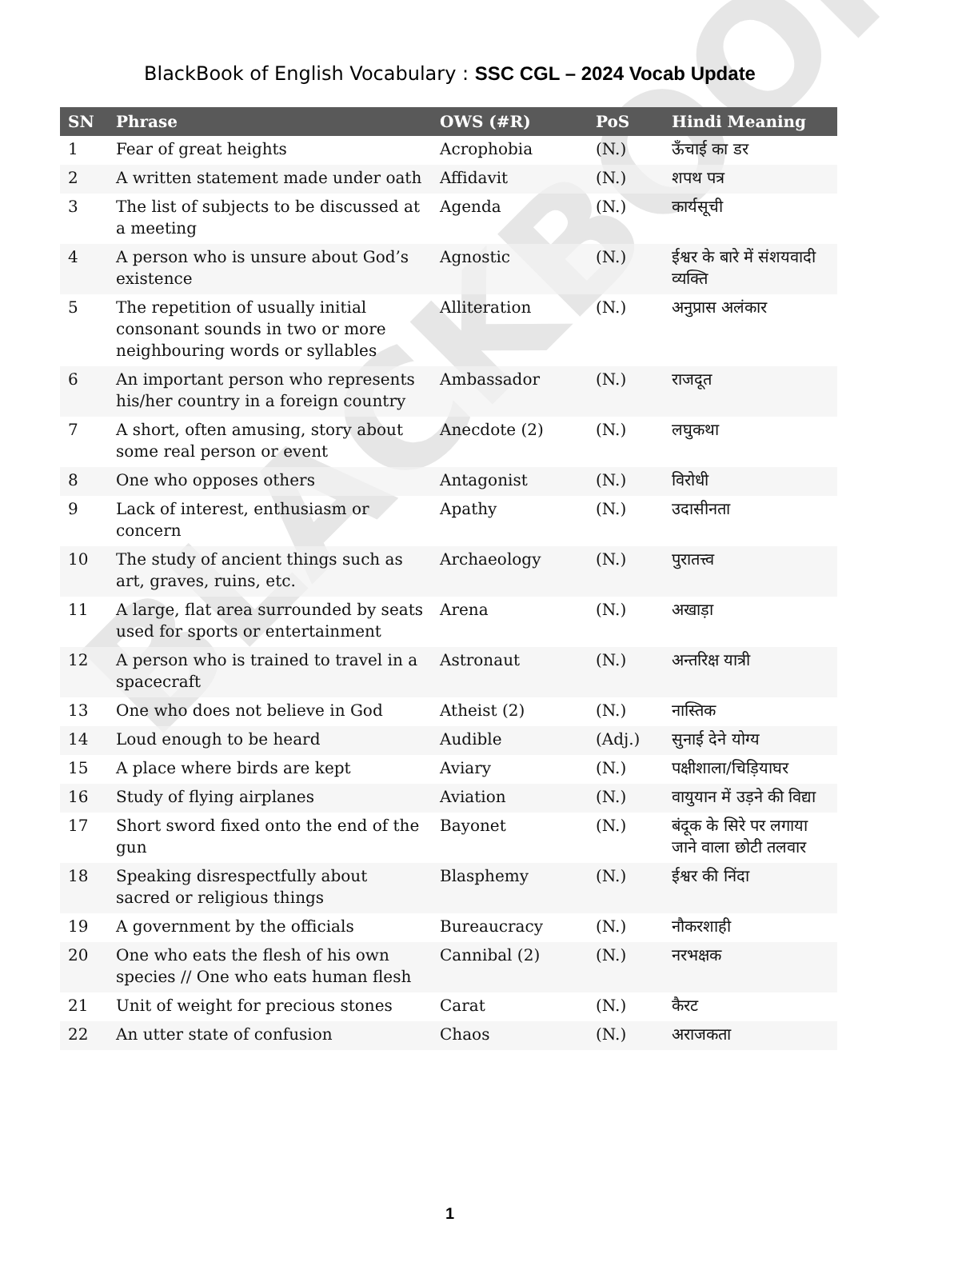BLACKBOOK
BlackBook of English Vocabulary : SSC CGL – 2024 Vocab Update
| SN | Phrase | OWS (#R) | PoS | Hindi Meaning |
| --- | --- | --- | --- | --- |
| 1 | Fear of great heights | Acrophobia | (N.) | ऊँचाई का डर |
| 2 | A written statement made under oath | Affidavit | (N.) | शपथ पत्र |
| 3 | The list of subjects to be discussed at a meeting | Agenda | (N.) | कार्यसूची |
| 4 | A person who is unsure about God’s existence | Agnostic | (N.) | ईश्वर के बारे में संशयवादी व्यक्ति |
| 5 | The repetition of usually initial consonant sounds in two or more neighbouring words or syllables | Alliteration | (N.) | अनुप्रास अलंकार |
| 6 | An important person who represents his/her country in a foreign country | Ambassador | (N.) | राजदूत |
| 7 | A short, often amusing, story about some real person or event | Anecdote (2) | (N.) | लघुकथा |
| 8 | One who opposes others | Antagonist | (N.) | विरोधी |
| 9 | Lack of interest, enthusiasm or concern | Apathy | (N.) | उदासीनता |
| 10 | The study of ancient things such as art, graves, ruins, etc. | Archaeology | (N.) | पुरातत्त्व |
| 11 | A large, flat area surrounded by seats used for sports or entertainment | Arena | (N.) | अखाड़ा |
| 12 | A person who is trained to travel in a spacecraft | Astronaut | (N.) | अन्तरिक्ष यात्री |
| 13 | One who does not believe in God | Atheist (2) | (N.) | नास्तिक |
| 14 | Loud enough to be heard | Audible | (Adj.) | सुनाई देने योग्य |
| 15 | A place where birds are kept | Aviary | (N.) | पक्षीशाला/चिड़ियाघर |
| 16 | Study of flying airplanes | Aviation | (N.) | वायुयान में उड़ने की विद्या |
| 17 | Short sword fixed onto the end of the gun | Bayonet | (N.) | बंदूक के सिरे पर लगाया जाने वाला छोटी तलवार |
| 18 | Speaking disrespectfully about sacred or religious things | Blasphemy | (N.) | ईश्वर की निंदा |
| 19 | A government by the officials | Bureaucracy | (N.) | नौकरशाही |
| 20 | One who eats the flesh of his own species // One who eats human flesh | Cannibal (2) | (N.) | नरभक्षक |
| 21 | Unit of weight for precious stones | Carat | (N.) | कैरट |
| 22 | An utter state of confusion | Chaos | (N.) | अराजकता |
1